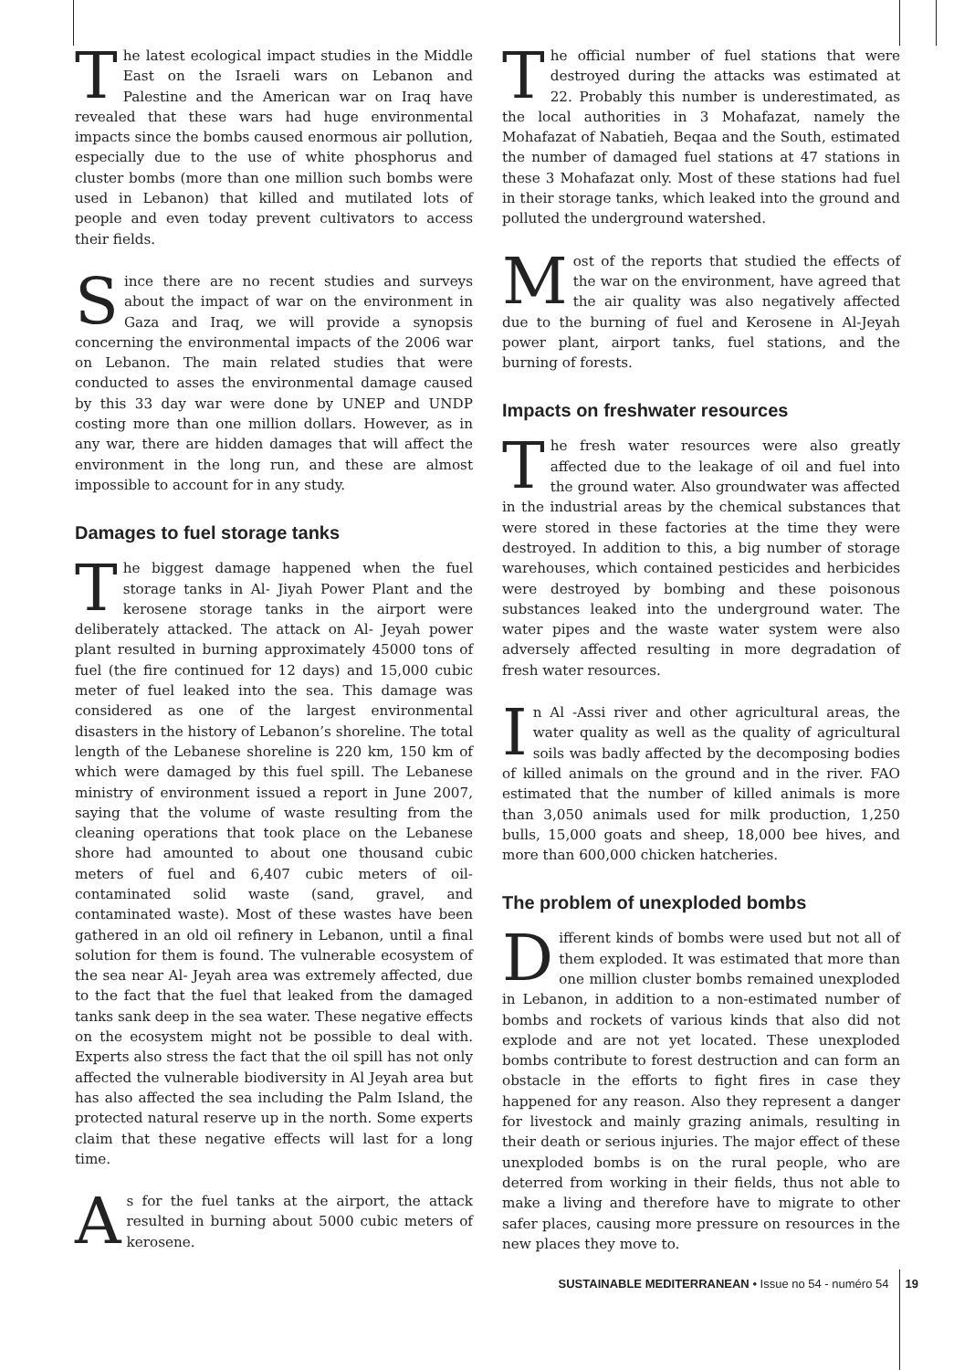The latest ecological impact studies in the Middle East on the Israeli wars on Lebanon and Palestine and the American war on Iraq have revealed that these wars had huge environmental impacts since the bombs caused enormous air pollution, especially due to the use of white phosphorus and cluster bombs (more than one million such bombs were used in Lebanon) that killed and mutilated lots of people and even today prevent cultivators to access their fields.
Since there are no recent studies and surveys about the impact of war on the environment in Gaza and Iraq, we will provide a synopsis concerning the environmental impacts of the 2006 war on Lebanon. The main related studies that were conducted to asses the environmental damage caused by this 33 day war were done by UNEP and UNDP costing more than one million dollars. However, as in any war, there are hidden damages that will affect the environment in the long run, and these are almost impossible to account for in any study.
Damages to fuel storage tanks
The biggest damage happened when the fuel storage tanks in Al- Jiyah Power Plant and the kerosene storage tanks in the airport were deliberately attacked. The attack on Al- Jeyah power plant resulted in burning approximately 45000 tons of fuel (the fire continued for 12 days) and 15,000 cubic meter of fuel leaked into the sea. This damage was considered as one of the largest environmental disasters in the history of Lebanon’s shoreline. The total length of the Lebanese shoreline is 220 km, 150 km of which were damaged by this fuel spill. The Lebanese ministry of environment issued a report in June 2007, saying that the volume of waste resulting from the cleaning operations that took place on the Lebanese shore had amounted to about one thousand cubic meters of fuel and 6,407 cubic meters of oil-contaminated solid waste (sand, gravel, and contaminated waste). Most of these wastes have been gathered in an old oil refinery in Lebanon, until a final solution for them is found. The vulnerable ecosystem of the sea near Al- Jeyah area was extremely affected, due to the fact that the fuel that leaked from the damaged tanks sank deep in the sea water. These negative effects on the ecosystem might not be possible to deal with. Experts also stress the fact that the oil spill has not only affected the vulnerable biodiversity in Al Jeyah area but has also affected the sea including the Palm Island, the protected natural reserve up in the north. Some experts claim that these negative effects will last for a long time.
As for the fuel tanks at the airport, the attack resulted in burning about 5000 cubic meters of kerosene.
The official number of fuel stations that were destroyed during the attacks was estimated at 22. Probably this number is underestimated, as the local authorities in 3 Mohafazat, namely the Mohafazat of Nabatieh, Beqaa and the South, estimated the number of damaged fuel stations at 47 stations in these 3 Mohafazat only. Most of these stations had fuel in their storage tanks, which leaked into the ground and polluted the underground watershed.
Most of the reports that studied the effects of the war on the environment, have agreed that the air quality was also negatively affected due to the burning of fuel and Kerosene in Al-Jeyah power plant, airport tanks, fuel stations, and the burning of forests.
Impacts on freshwater resources
The fresh water resources were also greatly affected due to the leakage of oil and fuel into the ground water. Also groundwater was affected in the industrial areas by the chemical substances that were stored in these factories at the time they were destroyed. In addition to this, a big number of storage warehouses, which contained pesticides and herbicides were destroyed by bombing and these poisonous substances leaked into the underground water. The water pipes and the waste water system were also adversely affected resulting in more degradation of fresh water resources.
In Al -Assi river and other agricultural areas, the water quality as well as the quality of agricultural soils was badly affected by the decomposing bodies of killed animals on the ground and in the river. FAO estimated that the number of killed animals is more than 3,050 animals used for milk production, 1,250 bulls, 15,000 goats and sheep, 18,000 bee hives, and more than 600,000 chicken hatcheries.
The problem of unexploded bombs
Different kinds of bombs were used but not all of them exploded. It was estimated that more than one million cluster bombs remained unexploded in Lebanon, in addition to a non-estimated number of bombs and rockets of various kinds that also did not explode and are not yet located. These unexploded bombs contribute to forest destruction and can form an obstacle in the efforts to fight fires in case they happened for any reason. Also they represent a danger for livestock and mainly grazing animals, resulting in their death or serious injuries. The major effect of these unexploded bombs is on the rural people, who are deterred from working in their fields, thus not able to make a living and therefore have to migrate to other safer places, causing more pressure on resources in the new places they move to.
SUSTAINABLE MEDITERRANEAN • Issue no 54 - numéro 54 19